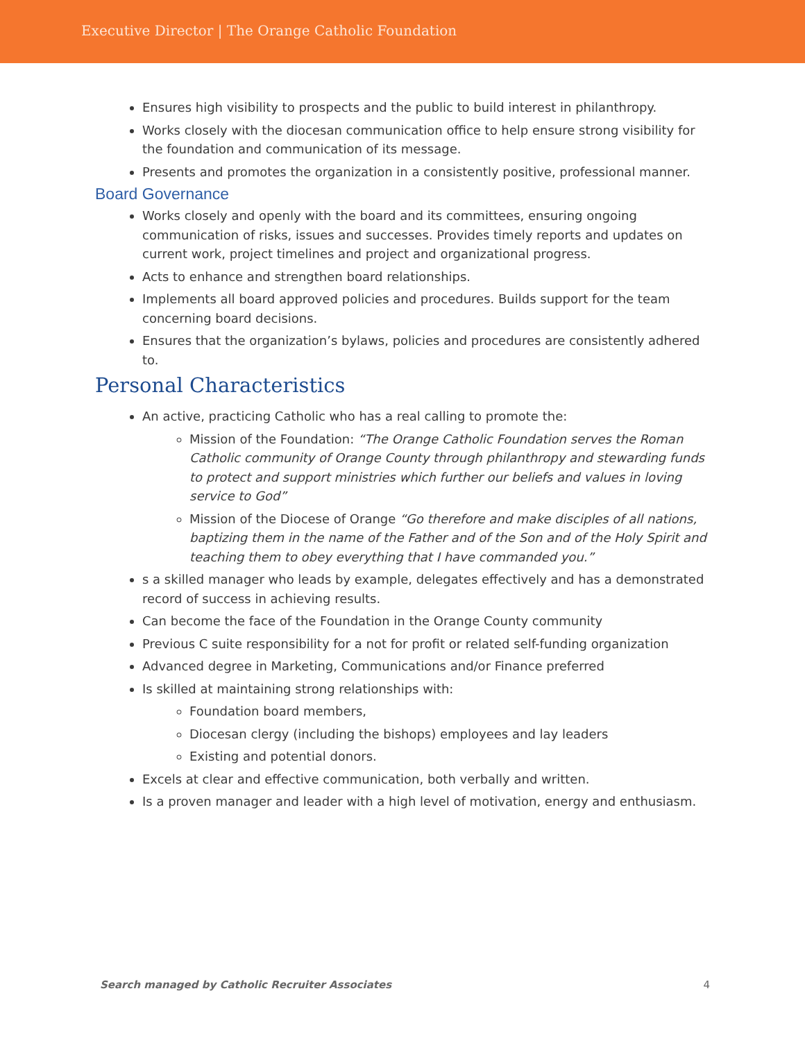Executive Director | The Orange Catholic Foundation
Ensures high visibility to prospects and the public to build interest in philanthropy.
Works closely with the diocesan communication office to help ensure strong visibility for the foundation and communication of its message.
Presents and promotes the organization in a consistently positive, professional manner.
Board Governance
Works closely and openly with the board and its committees, ensuring ongoing communication of risks, issues and successes. Provides timely reports and updates on current work, project timelines and project and organizational progress.
Acts to enhance and strengthen board relationships.
Implements all board approved policies and procedures. Builds support for the team concerning board decisions.
Ensures that the organization’s bylaws, policies and procedures are consistently adhered to.
Personal Characteristics
An active, practicing Catholic who has a real calling to promote the:
Mission of the Foundation: “The Orange Catholic Foundation serves the Roman Catholic community of Orange County through philanthropy and stewarding funds to protect and support ministries which further our beliefs and values in loving service to God”
Mission of the Diocese of Orange “Go therefore and make disciples of all nations, baptizing them in the name of the Father and of the Son and of the Holy Spirit and teaching them to obey everything that I have commanded you.”
s a skilled manager who leads by example, delegates effectively and has a demonstrated record of success in achieving results.
Can become the face of the Foundation in the Orange County community
Previous C suite responsibility for a not for profit or related self-funding organization
Advanced degree in Marketing, Communications and/or Finance preferred
Is skilled at maintaining strong relationships with:
Foundation board members,
Diocesan clergy (including the bishops) employees and lay leaders
Existing and potential donors.
Excels at clear and effective communication, both verbally and written.
Is a proven manager and leader with a high level of motivation, energy and enthusiasm.
Search managed by Catholic Recruiter Associates 4